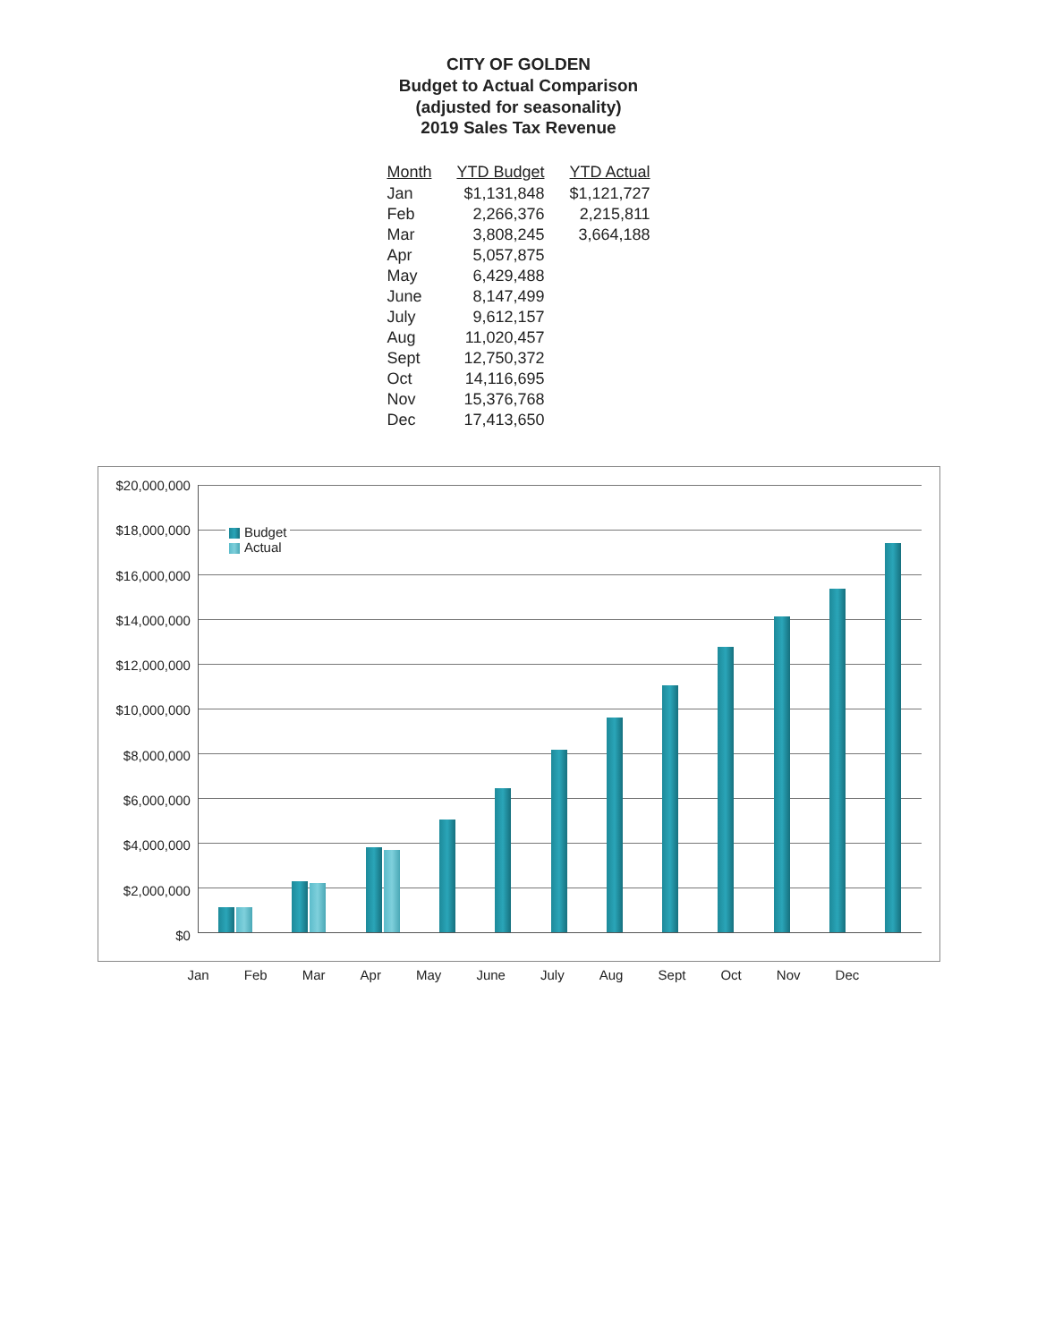CITY OF GOLDEN
Budget to Actual Comparison
(adjusted for seasonality)
2019 Sales Tax Revenue
| Month | YTD Budget | YTD Actual |
| --- | --- | --- |
| Jan | $1,131,848 | $1,121,727 |
| Feb | 2,266,376 | 2,215,811 |
| Mar | 3,808,245 | 3,664,188 |
| Apr | 5,057,875 | |
| May | 6,429,488 | |
| June | 8,147,499 | |
| July | 9,612,157 | |
| Aug | 11,020,457 | |
| Sept | 12,750,372 | |
| Oct | 14,116,695 | |
| Nov | 15,376,768 | |
| Dec | 17,413,650 | |
$20,000,000
$18,000,000
$16,000,000
$14,000,000
$12,000,000
$10,000,000
$8,000,000
$6,000,000
$4,000,000
$2,000,000
$0
Budget
Actual
Jan Feb Mar Apr May June July Aug Sept Oct Nov Dec